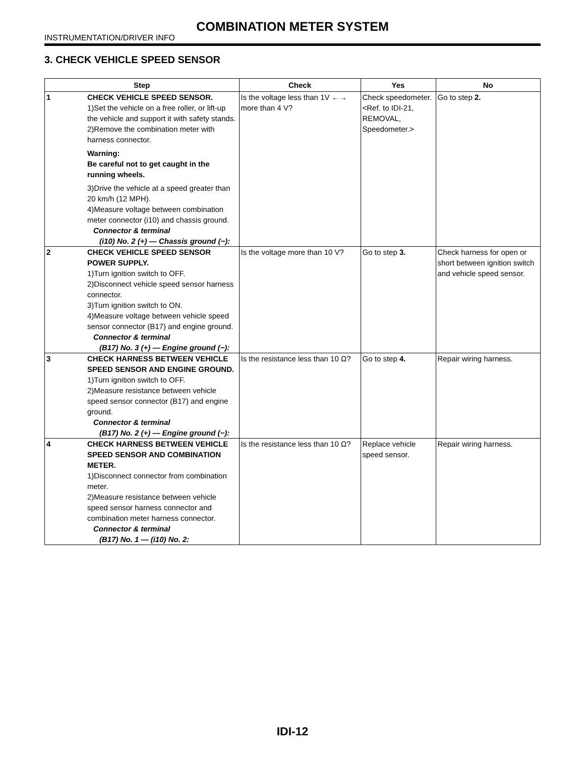COMBINATION METER SYSTEM
INSTRUMENTATION/DRIVER INFO
3. CHECK VEHICLE SPEED SENSOR
| Step | | Check | Yes | No |
| --- | --- | --- | --- | --- |
| 1 | CHECK VEHICLE SPEED SENSOR. 1)Set the vehicle on a free roller, or lift-up the vehicle and support it with safety stands. 2)Remove the combination meter with harness connector. Warning: Be careful not to get caught in the running wheels. 3)Drive the vehicle at a speed greater than 20 km/h (12 MPH). 4)Measure voltage between combination meter connector (i10) and chassis ground. Connector & terminal (i10) No. 2 (+) — Chassis ground (−): | Is the voltage less than 1V ←→ more than 4 V? | Check speedometer. <Ref. to IDI-21, REMOVAL, Speedometer.> | Go to step 2. |
| 2 | CHECK VEHICLE SPEED SENSOR POWER SUPPLY. 1)Turn ignition switch to OFF. 2)Disconnect vehicle speed sensor harness connector. 3)Turn ignition switch to ON. 4)Measure voltage between vehicle speed sensor connector (B17) and engine ground. Connector & terminal (B17) No. 3 (+) — Engine ground (−): | Is the voltage more than 10 V? | Go to step 3. | Check harness for open or short between ignition switch and vehicle speed sensor. |
| 3 | CHECK HARNESS BETWEEN VEHICLE SPEED SENSOR AND ENGINE GROUND. 1)Turn ignition switch to OFF. 2)Measure resistance between vehicle speed sensor connector (B17) and engine ground. Connector & terminal (B17) No. 2 (+) — Engine ground (−): | Is the resistance less than 10 Ω? | Go to step 4. | Repair wiring harness. |
| 4 | CHECK HARNESS BETWEEN VEHICLE SPEED SENSOR AND COMBINATION METER. 1)Disconnect connector from combination meter. 2)Measure resistance between vehicle speed sensor harness connector and combination meter harness connector. Connector & terminal (B17) No. 1 — (i10) No. 2: | Is the resistance less than 10 Ω? | Replace vehicle speed sensor. | Repair wiring harness. |
IDI-12